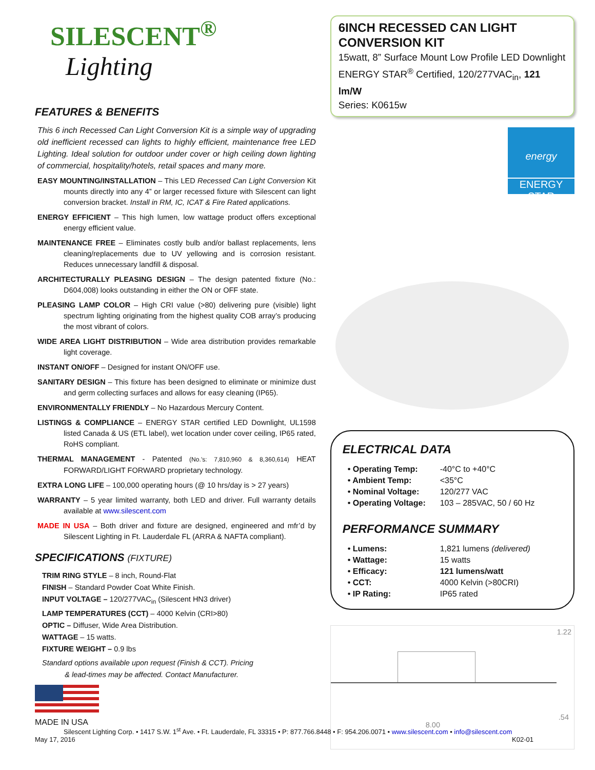SILESCENT<sup>®</sup>
Lighting
FEATURES & BENEFITS
This 6 inch Recessed Can Light Conversion Kit is a simple way of upgrading old inefficient recessed can lights to highly efficient, maintenance free LED Lighting. Ideal solution for outdoor under cover or high ceiling down lighting of commercial, hospitality/hotels, retail spaces and many more.
EASY MOUNTING/INSTALLATION – This LED Recessed Can Light Conversion Kit mounts directly into any 4” or larger recessed fixture with Silescent can light conversion bracket. Install in RM, IC, ICAT & Fire Rated applications.
ENERGY EFFICIENT – This high lumen, low wattage product offers exceptional energy efficient value.
MAINTENANCE FREE – Eliminates costly bulb and/or ballast replacements, lens cleaning/replacements due to UV yellowing and is corrosion resistant. Reduces unnecessary landfill & disposal.
ARCHITECTURALLY PLEASING DESIGN – The design patented fixture (No.: D604,008) looks outstanding in either the ON or OFF state.
PLEASING LAMP COLOR – High CRI value (>80) delivering pure (visible) light spectrum lighting originating from the highest quality COB array’s producing the most vibrant of colors.
WIDE AREA LIGHT DISTRIBUTION – Wide area distribution provides remarkable light coverage.
INSTANT ON/OFF – Designed for instant ON/OFF use.
SANITARY DESIGN – This fixture has been designed to eliminate or minimize dust and germ collecting surfaces and allows for easy cleaning (IP65).
ENVIRONMENTALLY FRIENDLY – No Hazardous Mercury Content.
LISTINGS & COMPLIANCE – ENERGY STAR certified LED Downlight, UL1598 listed Canada & US (ETL label), wet location under cover ceiling, IP65 rated, RoHS compliant.
THERMAL MANAGEMENT - Patented (No.’s: 7,810,960 & 8,360,614) HEAT FORWARD/LIGHT FORWARD proprietary technology.
EXTRA LONG LIFE – 100,000 operating hours (@ 10 hrs/day is > 27 years)
WARRANTY – 5 year limited warranty, both LED and driver. Full warranty details available at www.silescent.com
MADE IN USA – Both driver and fixture are designed, engineered and mfr’d by Silescent Lighting in Ft. Lauderdale FL (ARRA & NAFTA compliant).
SPECIFICATIONS (FIXTURE)
TRIM RING STYLE – 8 inch, Round-Flat
FINISH – Standard Powder Coat White Finish.
INPUT VOLTAGE – 120/277VAC<sub>in</sub> (Silescent HN3 driver)
LAMP TEMPERATURES (CCT) – 4000 Kelvin (CRI>80)
OPTIC – Diffuser, Wide Area Distribution.
WATTAGE – 15 watts.
FIXTURE WEIGHT – 0.9 lbs
Standard options available upon request (Finish & CCT). Pricing
& lead-times may be affected. Contact Manufacturer.
MADE IN USA
6INCH RECESSED CAN LIGHT CONVERSION KIT
15watt, 8” Surface Mount Low Profile LED Downlight
ENERGY STAR<sup>®</sup> Certified, 120/277VAC<sub>in</sub>, 121 lm/W
Series: K0615w
energy
ENERGY STAR
ELECTRICAL DATA
| • Operating Temp: | -40°C to +40°C |
| • Ambient Temp: | <35°C |
| • Nominal Voltage: | 120/277 VAC |
| • Operating Voltage: | 103 – 285VAC, 50 / 60 Hz |
PERFORMANCE SUMMARY
| • Lumens: | 1,821 lumens (delivered) |
| • Wattage: | 15 watts |
| • Efficacy: | 121 lumens/watt |
| • CCT: | 4000 Kelvin (>80CRI) |
| • IP Rating: | IP65 rated |
1.22
.54
8.00
Silescent Lighting Corp. • 1417 S.W. 1<sup>st</sup> Ave. • Ft. Lauderdale, FL 33315 • P: 877.766.8448 • F: 954.206.0071 • www.silescent.com • info@silescent.com
May 17, 2016 K02-01